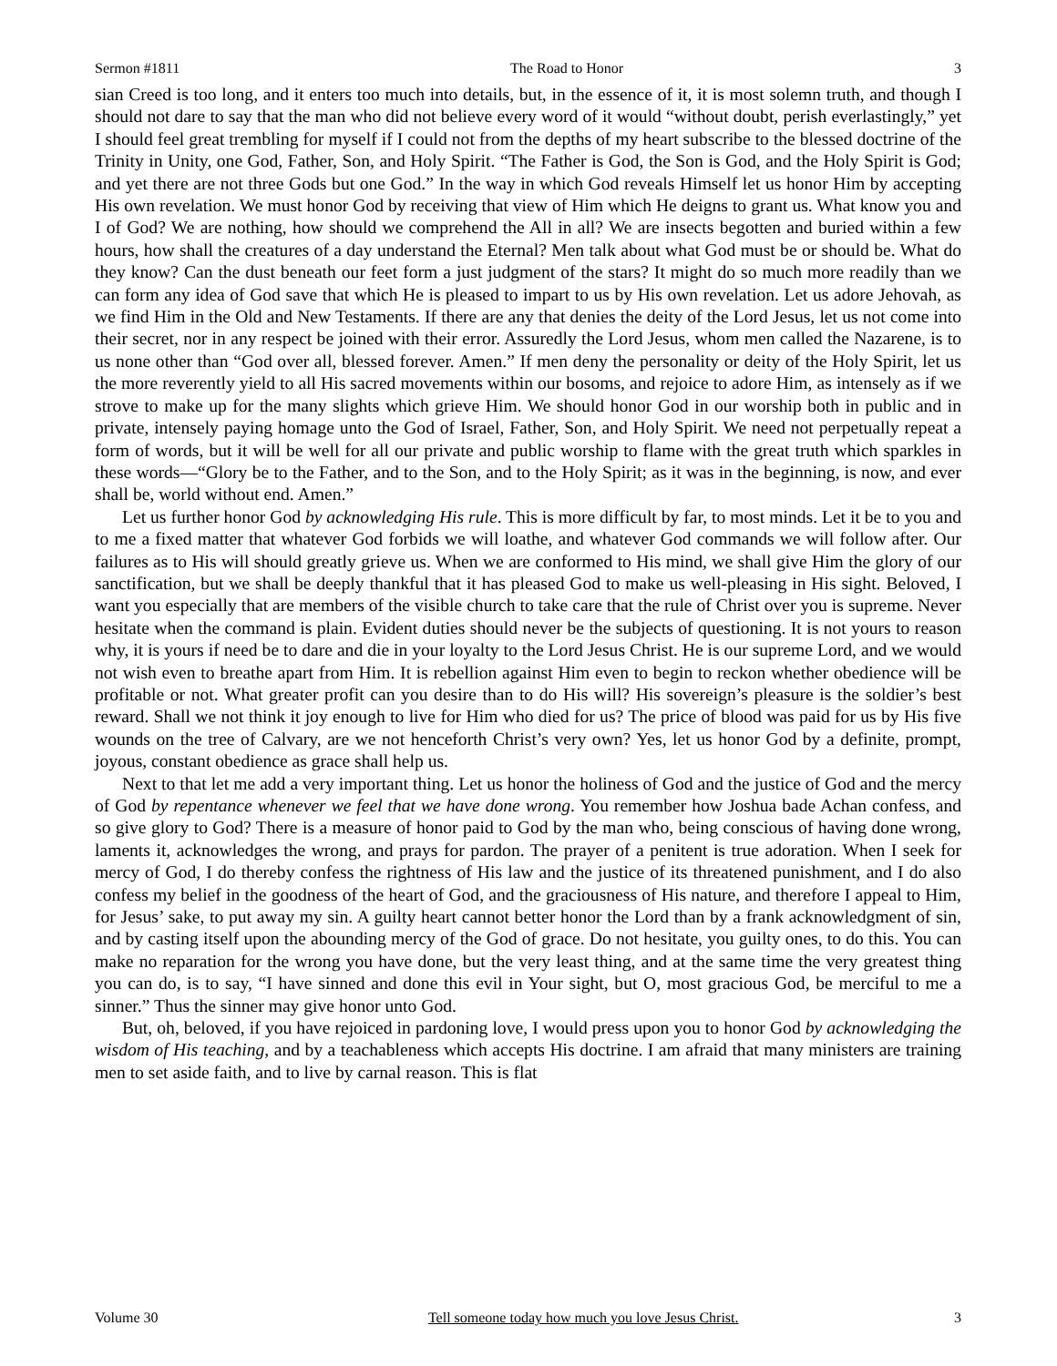Sermon #1811 The Road to Honor 3
sian Creed is too long, and it enters too much into details, but, in the essence of it, it is most solemn truth, and though I should not dare to say that the man who did not believe every word of it would “without doubt, perish everlastingly,” yet I should feel great trembling for myself if I could not from the depths of my heart subscribe to the blessed doctrine of the Trinity in Unity, one God, Father, Son, and Holy Spirit. “The Father is God, the Son is God, and the Holy Spirit is God; and yet there are not three Gods but one God.” In the way in which God reveals Himself let us honor Him by accepting His own revelation. We must honor God by receiving that view of Him which He deigns to grant us. What know you and I of God? We are nothing, how should we comprehend the All in all? We are insects begotten and buried within a few hours, how shall the creatures of a day understand the Eternal? Men talk about what God must be or should be. What do they know? Can the dust beneath our feet form a just judgment of the stars? It might do so much more readily than we can form any idea of God save that which He is pleased to impart to us by His own revelation. Let us adore Jehovah, as we find Him in the Old and New Testaments. If there are any that denies the deity of the Lord Jesus, let us not come into their secret, nor in any respect be joined with their error. Assuredly the Lord Jesus, whom men called the Nazarene, is to us none other than “God over all, blessed forever. Amen.” If men deny the personality or deity of the Holy Spirit, let us the more reverently yield to all His sacred movements within our bosoms, and rejoice to adore Him, as intensely as if we strove to make up for the many slights which grieve Him. We should honor God in our worship both in public and in private, intensely paying homage unto the God of Israel, Father, Son, and Holy Spirit. We need not perpetually repeat a form of words, but it will be well for all our private and public worship to flame with the great truth which sparkles in these words—“Glory be to the Father, and to the Son, and to the Holy Spirit; as it was in the beginning, is now, and ever shall be, world without end. Amen.”
Let us further honor God by acknowledging His rule. This is more difficult by far, to most minds. Let it be to you and to me a fixed matter that whatever God forbids we will loathe, and whatever God commands we will follow after. Our failures as to His will should greatly grieve us. When we are conformed to His mind, we shall give Him the glory of our sanctification, but we shall be deeply thankful that it has pleased God to make us well-pleasing in His sight. Beloved, I want you especially that are members of the visible church to take care that the rule of Christ over you is supreme. Never hesitate when the command is plain. Evident duties should never be the subjects of questioning. It is not yours to reason why, it is yours if need be to dare and die in your loyalty to the Lord Jesus Christ. He is our supreme Lord, and we would not wish even to breathe apart from Him. It is rebellion against Him even to begin to reckon whether obedience will be profitable or not. What greater profit can you desire than to do His will? His sovereign’s pleasure is the soldier’s best reward. Shall we not think it joy enough to live for Him who died for us? The price of blood was paid for us by His five wounds on the tree of Calvary, are we not henceforth Christ’s very own? Yes, let us honor God by a definite, prompt, joyous, constant obedience as grace shall help us.
Next to that let me add a very important thing. Let us honor the holiness of God and the justice of God and the mercy of God by repentance whenever we feel that we have done wrong. You remember how Joshua bade Achan confess, and so give glory to God? There is a measure of honor paid to God by the man who, being conscious of having done wrong, laments it, acknowledges the wrong, and prays for pardon. The prayer of a penitent is true adoration. When I seek for mercy of God, I do thereby confess the rightness of His law and the justice of its threatened punishment, and I do also confess my belief in the goodness of the heart of God, and the graciousness of His nature, and therefore I appeal to Him, for Jesus’ sake, to put away my sin. A guilty heart cannot better honor the Lord than by a frank acknowledgment of sin, and by casting itself upon the abounding mercy of the God of grace. Do not hesitate, you guilty ones, to do this. You can make no reparation for the wrong you have done, but the very least thing, and at the same time the very greatest thing you can do, is to say, “I have sinned and done this evil in Your sight, but O, most gracious God, be merciful to me a sinner.” Thus the sinner may give honor unto God.
But, oh, beloved, if you have rejoiced in pardoning love, I would press upon you to honor God by acknowledging the wisdom of His teaching, and by a teachableness which accepts His doctrine. I am afraid that many ministers are training men to set aside faith, and to live by carnal reason. This is flat
Volume 30 Tell someone today how much you love Jesus Christ. 3